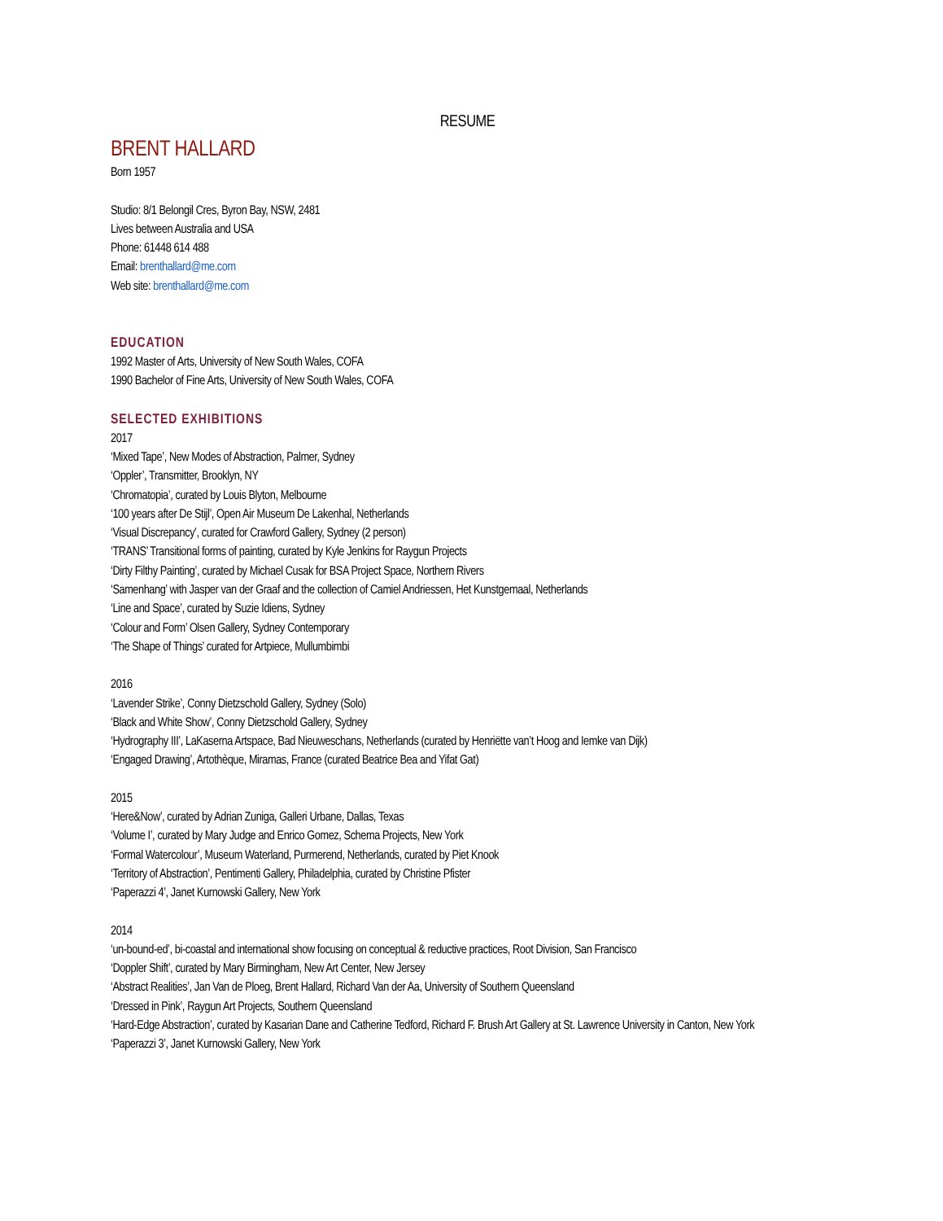RESUME
BRENT HALLARD
Born 1957
Studio: 8/1 Belongil Cres, Byron Bay, NSW, 2481
Lives between Australia and USA
Phone: 61448 614 488
Email: brenthallard@me.com
Web site: brenthallard@me.com
EDUCATION
1992 Master of Arts, University of New South Wales, COFA
1990 Bachelor of Fine Arts, University of New South Wales, COFA
SELECTED EXHIBITIONS
2017
‘Mixed Tape’, New Modes of Abstraction, Palmer, Sydney
‘Oppler’, Transmitter, Brooklyn, NY
‘Chromatopia’, curated by Louis Blyton, Melbourne
‘100 years after De Stijl’, Open Air Museum De Lakenhal, Netherlands
‘Visual Discrepancy’, curated for Crawford Gallery, Sydney (2 person)
‘TRANS’ Transitional forms of painting, curated by Kyle Jenkins for Raygun Projects
‘Dirty Filthy Painting’, curated by Michael Cusak for BSA Project Space, Northern Rivers
‘Samenhang’ with Jasper van der Graaf and the collection of Camiel Andriessen, Het Kunstgemaal, Netherlands
‘Line and Space’, curated by Suzie Idiens, Sydney
‘Colour and Form’ Olsen Gallery, Sydney Contemporary
‘The Shape of Things’ curated for Artpiece, Mullumbimbi
2016
‘Lavender Strike’, Conny Dietzschold Gallery, Sydney (Solo)
‘Black and White Show’, Conny Dietzschold Gallery, Sydney
‘Hydrography III’, LaKaserna Artspace, Bad Nieuweschans, Netherlands (curated by Henriëtte van’t Hoog and Iemke van Dijk)
‘Engaged Drawing’, Artothèque, Miramas, France (curated Beatrice Bea and Yifat Gat)
2015
‘Here&Now’, curated by Adrian Zuniga, Galleri Urbane, Dallas, Texas
‘Volume I’, curated by Mary Judge and Enrico Gomez, Schema Projects, New York
‘Formal Watercolour’, Museum Waterland, Purmerend, Netherlands, curated by Piet Knook
‘Territory of Abstraction’, Pentimenti Gallery, Philadelphia, curated by Christine Pfister
‘Paperazzi 4’, Janet Kurnowski Gallery, New York
2014
‘un-bound-ed’, bi-coastal and international show focusing on conceptual & reductive practices, Root Division, San Francisco
‘Doppler Shift’, curated by Mary Birmingham, New Art Center, New Jersey
‘Abstract Realities’, Jan Van de Ploeg, Brent Hallard, Richard Van der Aa, University of Southern Queensland
‘Dressed in Pink’, Raygun Art Projects, Southern Queensland
‘Hard-Edge Abstraction’, curated by Kasarian Dane and Catherine Tedford, Richard F. Brush Art Gallery at St. Lawrence University in Canton, New York
‘Paperazzi 3’, Janet Kurnowski Gallery, New York